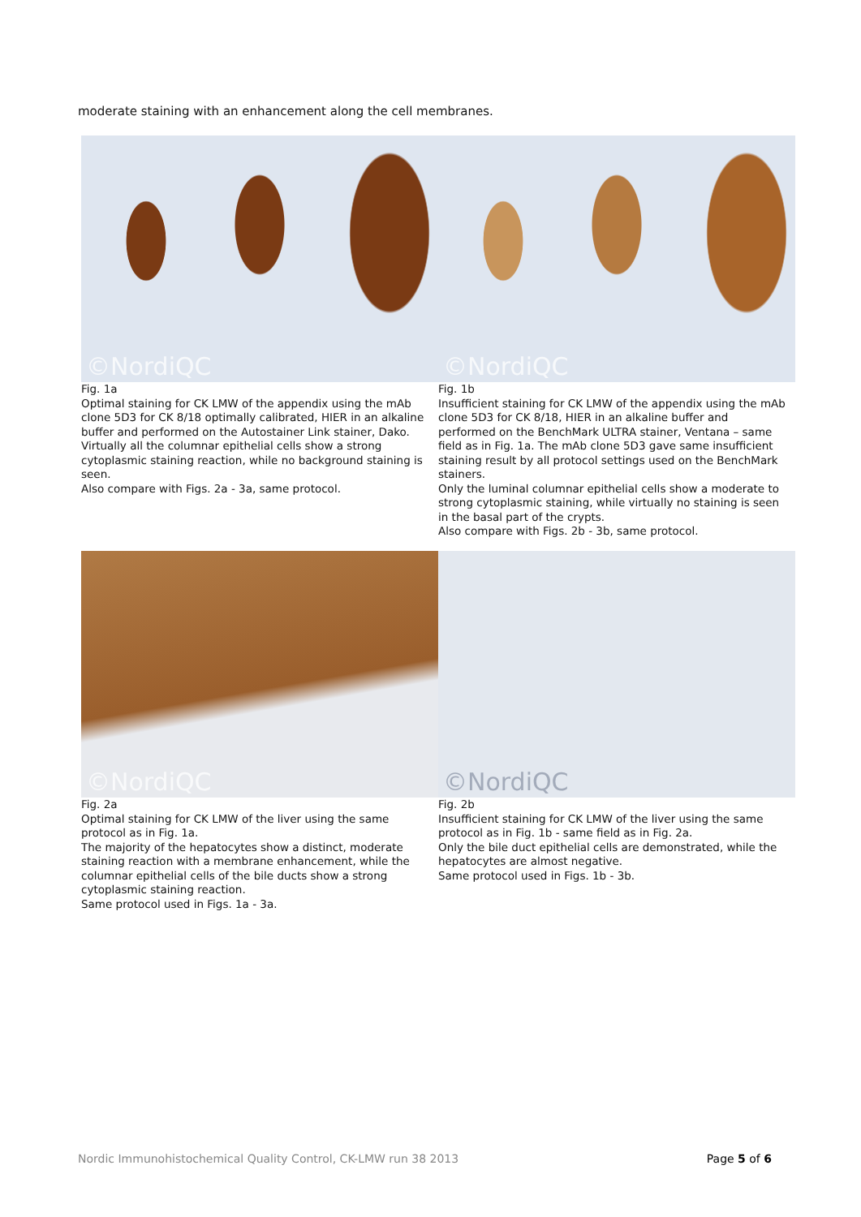moderate staining with an enhancement along the cell membranes.
©NordiQC
Fig. 1a
Optimal staining for CK LMW of the appendix using the mAb clone 5D3 for CK 8/18 optimally calibrated, HIER in an alkaline buffer and performed on the Autostainer Link stainer, Dako.
Virtually all the columnar epithelial cells show a strong cytoplasmic staining reaction, while no background staining is seen.
Also compare with Figs. 2a - 3a, same protocol.
©NordiQC
Fig. 1b
Insufficient staining for CK LMW of the appendix using the mAb clone 5D3 for CK 8/18, HIER in an alkaline buffer and performed on the BenchMark ULTRA stainer, Ventana – same field as in Fig. 1a. The mAb clone 5D3 gave same insufficient staining result by all protocol settings used on the BenchMark stainers.
Only the luminal columnar epithelial cells show a moderate to strong cytoplasmic staining, while virtually no staining is seen in the basal part of the crypts.
Also compare with Figs. 2b - 3b, same protocol.
©NordiQC
Fig. 2a
Optimal staining for CK LMW of the liver using the same protocol as in Fig. 1a.
The majority of the hepatocytes show a distinct, moderate staining reaction with a membrane enhancement, while the columnar epithelial cells of the bile ducts show a strong cytoplasmic staining reaction.
Same protocol used in Figs. 1a - 3a.
©NordiQC
Fig. 2b
Insufficient staining for CK LMW of the liver using the same protocol as in Fig. 1b - same field as in Fig. 2a.
Only the bile duct epithelial cells are demonstrated, while the hepatocytes are almost negative.
Same protocol used in Figs. 1b - 3b.
Nordic Immunohistochemical Quality Control, CK-LMW run 38 2013 Page 5 of 6